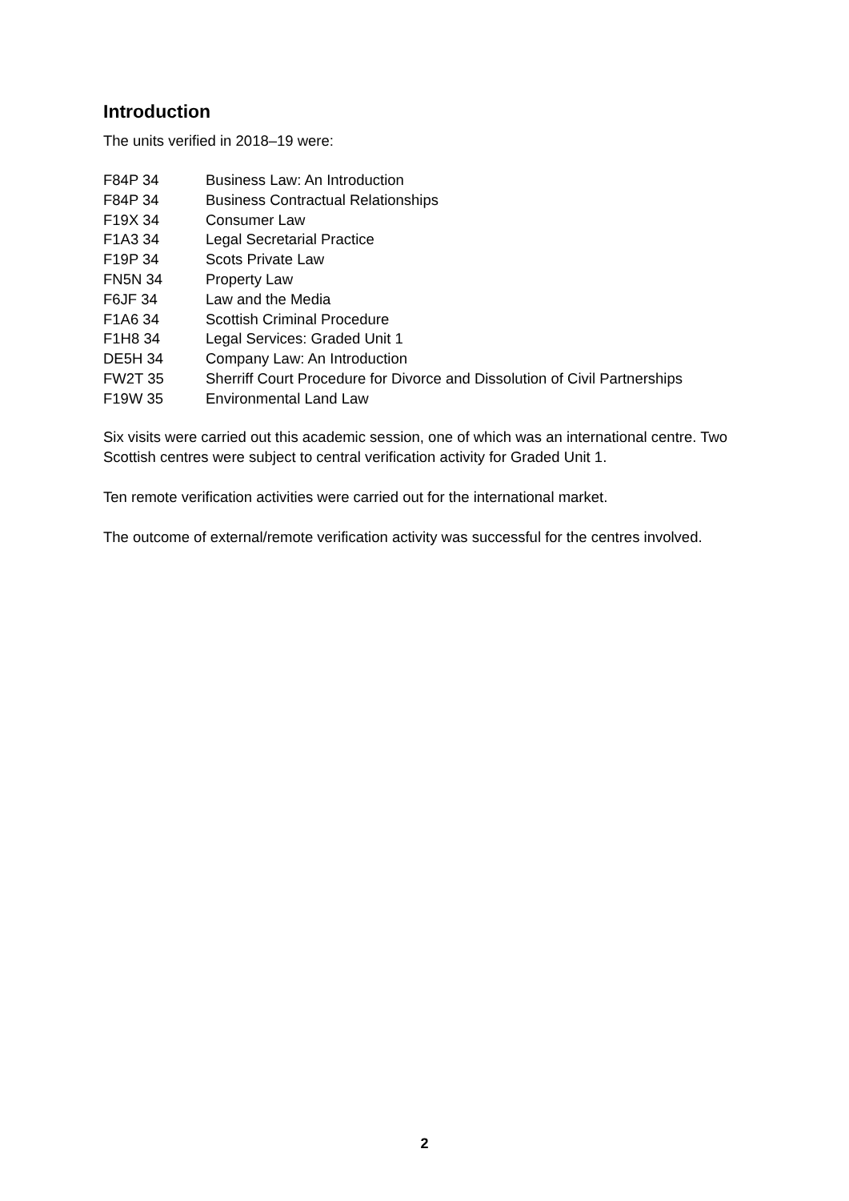Introduction
The units verified in 2018–19 were:
| F84P 34 | Business Law: An Introduction |
| F84P 34 | Business Contractual Relationships |
| F19X 34 | Consumer Law |
| F1A3 34 | Legal Secretarial Practice |
| F19P 34 | Scots Private Law |
| FN5N 34 | Property Law |
| F6JF 34 | Law and the Media |
| F1A6 34 | Scottish Criminal Procedure |
| F1H8 34 | Legal Services: Graded Unit 1 |
| DE5H 34 | Company Law: An Introduction |
| FW2T 35 | Sherriff Court Procedure for Divorce and Dissolution of Civil Partnerships |
| F19W 35 | Environmental Land Law |
Six visits were carried out this academic session, one of which was an international centre. Two Scottish centres were subject to central verification activity for Graded Unit 1.
Ten remote verification activities were carried out for the international market.
The outcome of external/remote verification activity was successful for the centres involved.
2